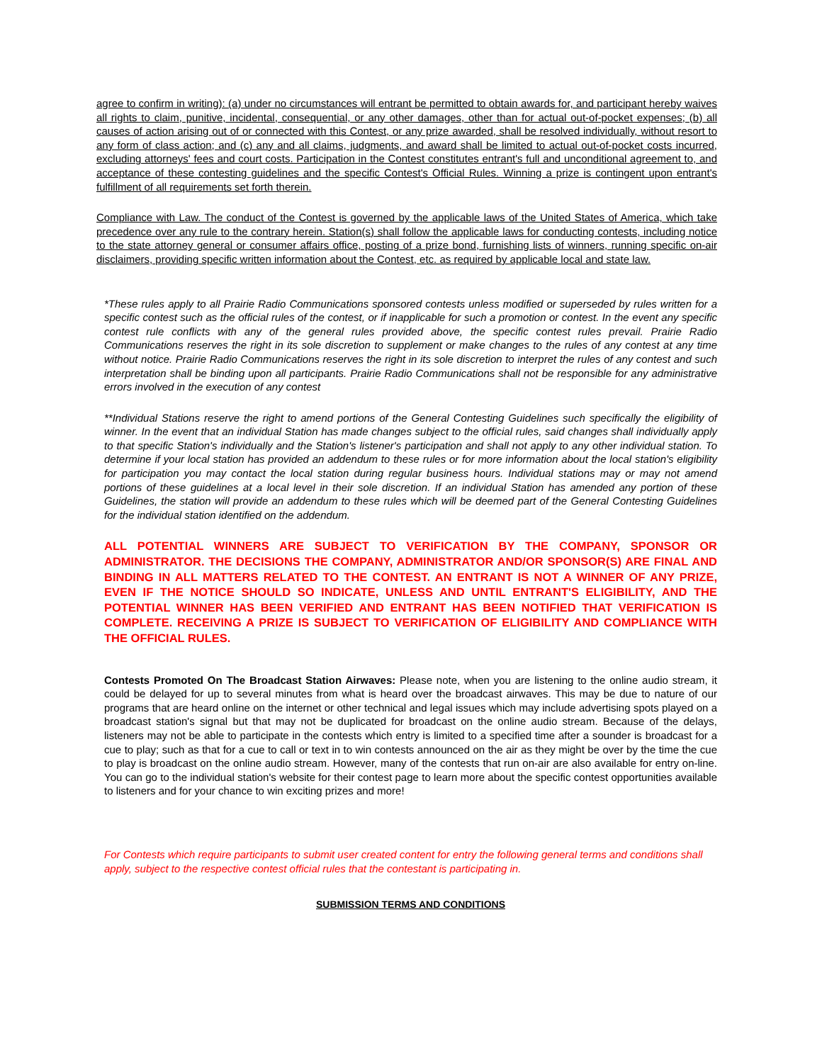agree to confirm in writing): (a) under no circumstances will entrant be permitted to obtain awards for, and participant hereby waives all rights to claim, punitive, incidental, consequential, or any other damages, other than for actual out-of-pocket expenses; (b) all causes of action arising out of or connected with this Contest, or any prize awarded, shall be resolved individually, without resort to any form of class action; and (c) any and all claims, judgments, and award shall be limited to actual out-of-pocket costs incurred, excluding attorneys' fees and court costs. Participation in the Contest constitutes entrant's full and unconditional agreement to, and acceptance of these contesting guidelines and the specific Contest's Official Rules. Winning a prize is contingent upon entrant's fulfillment of all requirements set forth therein.
Compliance with Law. The conduct of the Contest is governed by the applicable laws of the United States of America, which take precedence over any rule to the contrary herein. Station(s) shall follow the applicable laws for conducting contests, including notice to the state attorney general or consumer affairs office, posting of a prize bond, furnishing lists of winners, running specific on-air disclaimers, providing specific written information about the Contest, etc. as required by applicable local and state law.
*These rules apply to all Prairie Radio Communications sponsored contests unless modified or superseded by rules written for a specific contest such as the official rules of the contest, or if inapplicable for such a promotion or contest. In the event any specific contest rule conflicts with any of the general rules provided above, the specific contest rules prevail. Prairie Radio Communications reserves the right in its sole discretion to supplement or make changes to the rules of any contest at any time without notice. Prairie Radio Communications reserves the right in its sole discretion to interpret the rules of any contest and such interpretation shall be binding upon all participants. Prairie Radio Communications shall not be responsible for any administrative errors involved in the execution of any contest
**Individual Stations reserve the right to amend portions of the General Contesting Guidelines such specifically the eligibility of winner. In the event that an individual Station has made changes subject to the official rules, said changes shall individually apply to that specific Station's individually and the Station's listener's participation and shall not apply to any other individual station. To determine if your local station has provided an addendum to these rules or for more information about the local station's eligibility for participation you may contact the local station during regular business hours. Individual stations may or may not amend portions of these guidelines at a local level in their sole discretion. If an individual Station has amended any portion of these Guidelines, the station will provide an addendum to these rules which will be deemed part of the General Contesting Guidelines for the individual station identified on the addendum.
ALL POTENTIAL WINNERS ARE SUBJECT TO VERIFICATION BY THE COMPANY, SPONSOR OR ADMINISTRATOR. THE DECISIONS THE COMPANY, ADMINISTRATOR AND/OR SPONSOR(S) ARE FINAL AND BINDING IN ALL MATTERS RELATED TO THE CONTEST. AN ENTRANT IS NOT A WINNER OF ANY PRIZE, EVEN IF THE NOTICE SHOULD SO INDICATE, UNLESS AND UNTIL ENTRANT'S ELIGIBILITY, AND THE POTENTIAL WINNER HAS BEEN VERIFIED AND ENTRANT HAS BEEN NOTIFIED THAT VERIFICATION IS COMPLETE. RECEIVING A PRIZE IS SUBJECT TO VERIFICATION OF ELIGIBILITY AND COMPLIANCE WITH THE OFFICIAL RULES.
Contests Promoted On The Broadcast Station Airwaves: Please note, when you are listening to the online audio stream, it could be delayed for up to several minutes from what is heard over the broadcast airwaves. This may be due to nature of our programs that are heard online on the internet or other technical and legal issues which may include advertising spots played on a broadcast station's signal but that may not be duplicated for broadcast on the online audio stream. Because of the delays, listeners may not be able to participate in the contests which entry is limited to a specified time after a sounder is broadcast for a cue to play; such as that for a cue to call or text in to win contests announced on the air as they might be over by the time the cue to play is broadcast on the online audio stream. However, many of the contests that run on-air are also available for entry on-line. You can go to the individual station's website for their contest page to learn more about the specific contest opportunities available to listeners and for your chance to win exciting prizes and more!
For Contests which require participants to submit user created content for entry the following general terms and conditions shall apply, subject to the respective contest official rules that the contestant is participating in.
SUBMISSION TERMS AND CONDITIONS